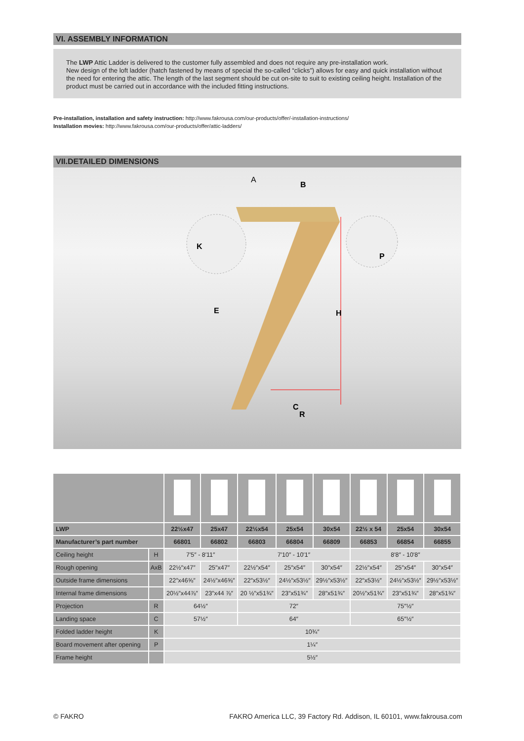VI. ASSEMBLY INFORMATION
The LWP Attic Ladder is delivered to the customer fully assembled and does not require any pre-installation work.
New design of the loft ladder (hatch fastened by means of special the so-called “clicks”) allows for easy and quick installation without the need for entering the attic. The length of the last segment should be cut on-site to suit to existing ceiling height. Installation of the product must be carried out in accordance with the included fitting instructions.
Pre-installation, installation and safety instruction: http://www.fakrousa.com/our-products/offer/-installation-instructions/
Installation movies: http://www.fakrousa.com/our-products/offer/attic-ladders/
VII.DETAILED DIMENSIONS
A
B
K
P
E
H
C
R
| LWP | | 22½x47 | 25x47 | 22½x54 | 25x54 | 30x54 | 22½ x 54 | 25x54 | 30x54 |
| Manufacturer’s part number | | 66801 | 66802 | 66803 | 66804 | 66809 | 66853 | 66854 | 66855 |
| Ceiling height | H | 7′5″ - 8′11″ | | 7′10″ - 10′1″ | | | 8′8″ - 10′8″ | | |
| Rough opening | AxB | 22½″x47″ | 25″x47″ | 22½″x54″ | 25″x54″ | 30″x54″ | 22½″x54″ | 25″x54″ | 30″x54″ |
| Outside frame dimensions | | 22″x46⅝″ | 24½″x46⅝″ | 22″x53½″ | 24½″x53½″ | 29½″x53½″ | 22″x53½″ | 24½″x53½″ | 29½″x53½″ |
| Internal frame dimensions | | 20½″x44⅞″ | 23″x44 ⅞″ | 20 ½″x51¾″ | 23″x51¾″ | 28″x51¾″ | 20½″x51¾″ | 23″x51¾″ | 28″x51¾″ |
| Projection | R | 64½″ | | 72″ | | | 75″½″ | | |
| Landing space | C | 57½″ | | 64″ | | | 65″½″ | | |
| Folded ladder height | K | 10¾″ | | | | | | | |
| Board movement after opening | P | 1¼″ | | | | | | | |
| Frame height | | 5½″ | | | | | | | |
© FAKRO FAKRO America LLC, 39 Factory Rd. Addison, IL 60101, www.fakrousa.com